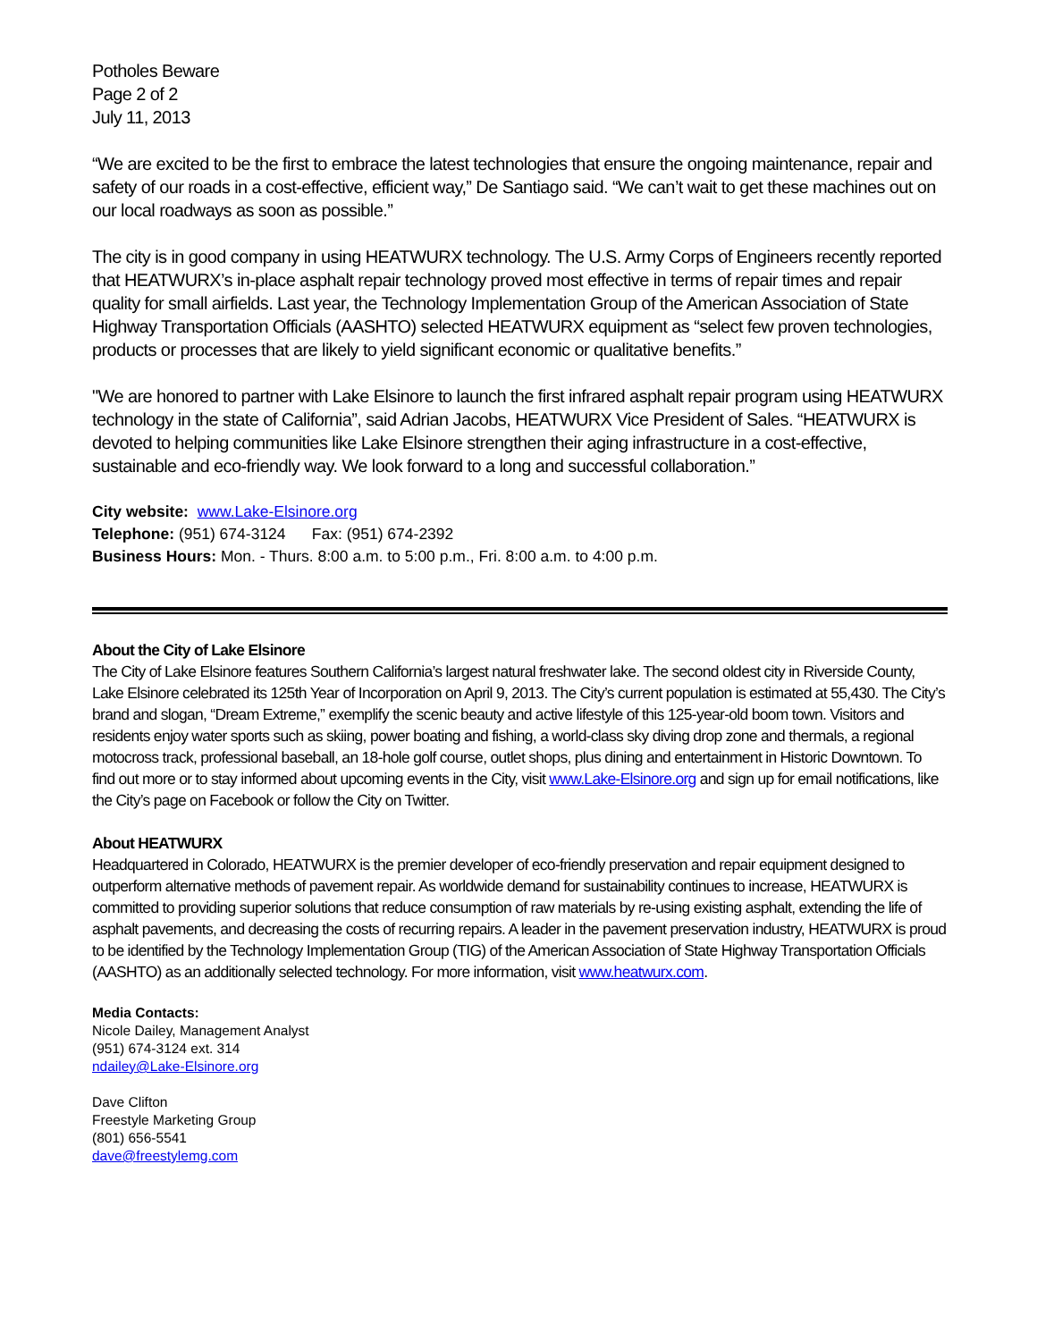Potholes Beware
Page 2 of 2
July 11, 2013
“We are excited to be the first to embrace the latest technologies that ensure the ongoing maintenance, repair and safety of our roads in a cost-effective, efficient way,” De Santiago said. “We can’t wait to get these machines out on our local roadways as soon as possible.”
The city is in good company in using HEATWURX technology. The U.S. Army Corps of Engineers recently reported that HEATWURX’s in-place asphalt repair technology proved most effective in terms of repair times and repair quality for small airfields. Last year, the Technology Implementation Group of the American Association of State Highway Transportation Officials (AASHTO) selected HEATWURX equipment as “select few proven technologies, products or processes that are likely to yield significant economic or qualitative benefits.”
"We are honored to partner with Lake Elsinore to launch the first infrared asphalt repair program using HEATWURX technology in the state of California”, said Adrian Jacobs, HEATWURX Vice President of Sales. “HEATWURX is devoted to helping communities like Lake Elsinore strengthen their aging infrastructure in a cost-effective, sustainable and eco-friendly way. We look forward to a long and successful collaboration.”
City website: www.Lake-Elsinore.org
Telephone: (951) 674-3124 Fax: (951) 674-2392
Business Hours: Mon. - Thurs. 8:00 a.m. to 5:00 p.m., Fri. 8:00 a.m. to 4:00 p.m.
About the City of Lake Elsinore
The City of Lake Elsinore features Southern California’s largest natural freshwater lake. The second oldest city in Riverside County, Lake Elsinore celebrated its 125th Year of Incorporation on April 9, 2013. The City’s current population is estimated at 55,430. The City’s brand and slogan, “Dream Extreme,” exemplify the scenic beauty and active lifestyle of this 125-year-old boom town. Visitors and residents enjoy water sports such as skiing, power boating and fishing, a world-class sky diving drop zone and thermals, a regional motocross track, professional baseball, an 18-hole golf course, outlet shops, plus dining and entertainment in Historic Downtown. To find out more or to stay informed about upcoming events in the City, visit www.Lake-Elsinore.org and sign up for email notifications, like the City’s page on Facebook or follow the City on Twitter.
About HEATWURX
Headquartered in Colorado, HEATWURX is the premier developer of eco-friendly preservation and repair equipment designed to outperform alternative methods of pavement repair. As worldwide demand for sustainability continues to increase, HEATWURX is committed to providing superior solutions that reduce consumption of raw materials by re-using existing asphalt, extending the life of asphalt pavements, and decreasing the costs of recurring repairs. A leader in the pavement preservation industry, HEATWURX is proud to be identified by the Technology Implementation Group (TIG) of the American Association of State Highway Transportation Officials (AASHTO) as an additionally selected technology. For more information, visit www.heatwurx.com.
Media Contacts:
Nicole Dailey, Management Analyst
(951) 674-3124 ext. 314
ndailey@Lake-Elsinore.org
Dave Clifton
Freestyle Marketing Group
(801) 656-5541
dave@freestylemg.com